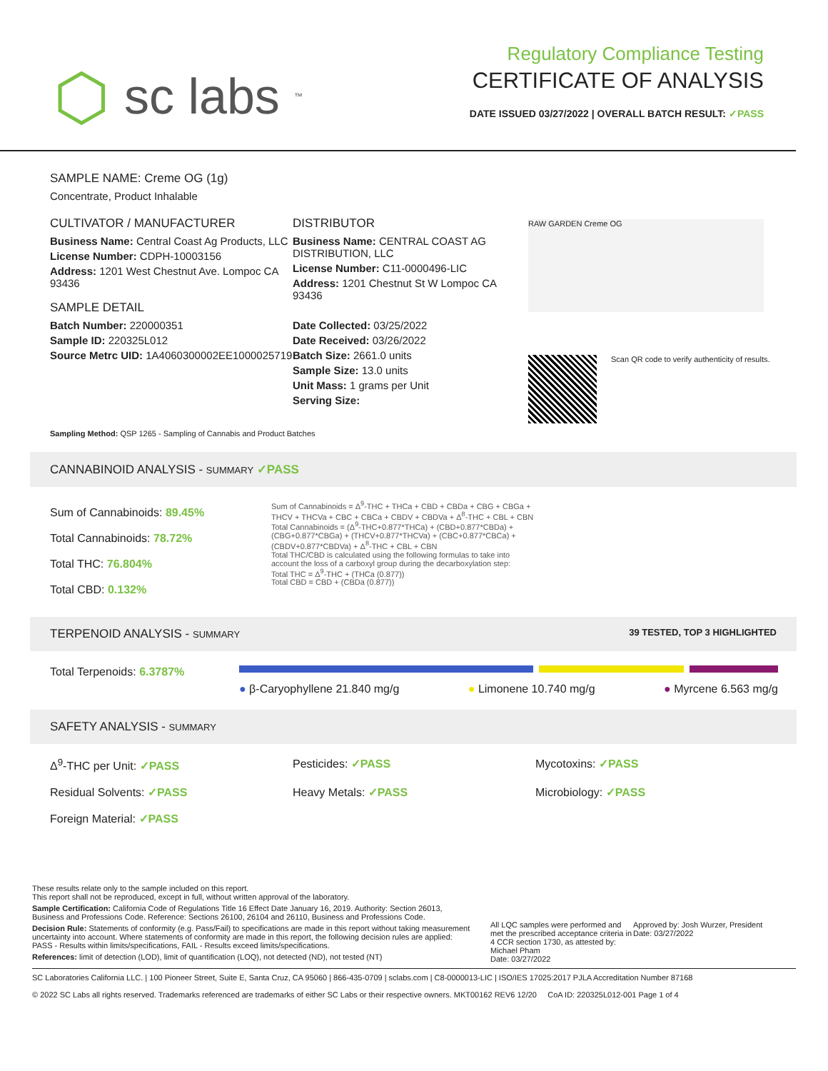⬡ sc labs<sup>™</sup>
Regulatory Compliance Testing
CERTIFICATE OF ANALYSIS
DATE ISSUED 03/27/2022 | OVERALL BATCH RESULT: ✓PASS
SAMPLE NAME: Creme OG (1g)
Concentrate, Product Inhalable
CULTIVATOR / MANUFACTURER
Business Name: Central Coast Ag Products, LLC
License Number: CDPH-10003156
Address: 1201 West Chestnut Ave. Lompoc CA 93436
SAMPLE DETAIL
Batch Number: 220000351
Sample ID: 220325L012
Source Metrc UID: 1A4060300002EE1000025719
DISTRIBUTOR
Business Name: CENTRAL COAST AG DISTRIBUTION, LLC
License Number: C11-0000496-LIC
Address: 1201 Chestnut St W Lompoc CA 93436
Date Collected: 03/25/2022
Date Received: 03/26/2022
Batch Size: 2661.0 units
Sample Size: 13.0 units
Unit Mass: 1 grams per Unit
Serving Size:
RAW GARDEN Creme OG
Scan QR code to verify authenticity of results.
Sampling Method: QSP 1265 - Sampling of Cannabis and Product Batches
CANNABINOID ANALYSIS - SUMMARY ✓PASS
Sum of Cannabinoids: 89.45%
Total Cannabinoids: 78.72%
Total THC: 76.804%
Total CBD: 0.132%
Sum of Cannabinoids = Δ<sup>9</sup>-THC + THCa + CBD + CBDa + CBG + CBGa + THCV + THCVa + CBC + CBCa + CBDV + CBDVa + Δ<sup>8</sup>-THC + CBL + CBN
Total Cannabinoids = (Δ<sup>9</sup>-THC+0.877*THCa) + (CBD+0.877*CBDa) + (CBG+0.877*CBGa) + (THCV+0.877*THCVa) + (CBC+0.877*CBCa) + (CBDV+0.877*CBDVa) + Δ<sup>8</sup>-THC + CBL + CBN
Total THC/CBD is calculated using the following formulas to take into account the loss of a carboxyl group during the decarboxylation step:
Total THC = Δ<sup>9</sup>-THC + (THCa (0.877))
Total CBD = CBD + (CBDa (0.877))
TERPENOID ANALYSIS - SUMMARY 39 TESTED, TOP 3 HIGHLIGHTED
Total Terpenoids: 6.3787%
● β-Caryophyllene 21.840 mg/g ● Limonene 10.740 mg/g ● Myrcene 6.563 mg/g
SAFETY ANALYSIS - SUMMARY
Δ<sup>9</sup>-THC per Unit: ✓PASS
Pesticides: ✓PASS
Mycotoxins: ✓PASS
Residual Solvents: ✓PASS
Heavy Metals: ✓PASS
Microbiology: ✓PASS
Foreign Material: ✓PASS
These results relate only to the sample included on this report.
This report shall not be reproduced, except in full, without written approval of the laboratory.
Sample Certification: California Code of Regulations Title 16 Effect Date January 16, 2019. Authority: Section 26013, Business and Professions Code. Reference: Sections 26100, 26104 and 26110, Business and Professions Code.
Decision Rule: Statements of conformity (e.g. Pass/Fail) to specifications are made in this report without taking measurement uncertainty into account. Where statements of conformity are made in this report, the following decision rules are applied: PASS - Results within limits/specifications, FAIL - Results exceed limits/specifications.
References: limit of detection (LOD), limit of quantification (LOQ), not detected (ND), not tested (NT)
All LQC samples were performed and met the prescribed acceptance criteria in 4 CCR section 1730, as attested by: Michael Pham
Date: 03/27/2022
Approved by: Josh Wurzer, President
Date: 03/27/2022
SC Laboratories California LLC. | 100 Pioneer Street, Suite E, Santa Cruz, CA 95060 | 866-435-0709 | sclabs.com | C8-0000013-LIC | ISO/IES 17025:2017 PJLA Accreditation Number 87168
© 2022 SC Labs all rights reserved. Trademarks referenced are trademarks of either SC Labs or their respective owners. MKT00162 REV6 12/20 CoA ID: 220325L012-001 Page 1 of 4